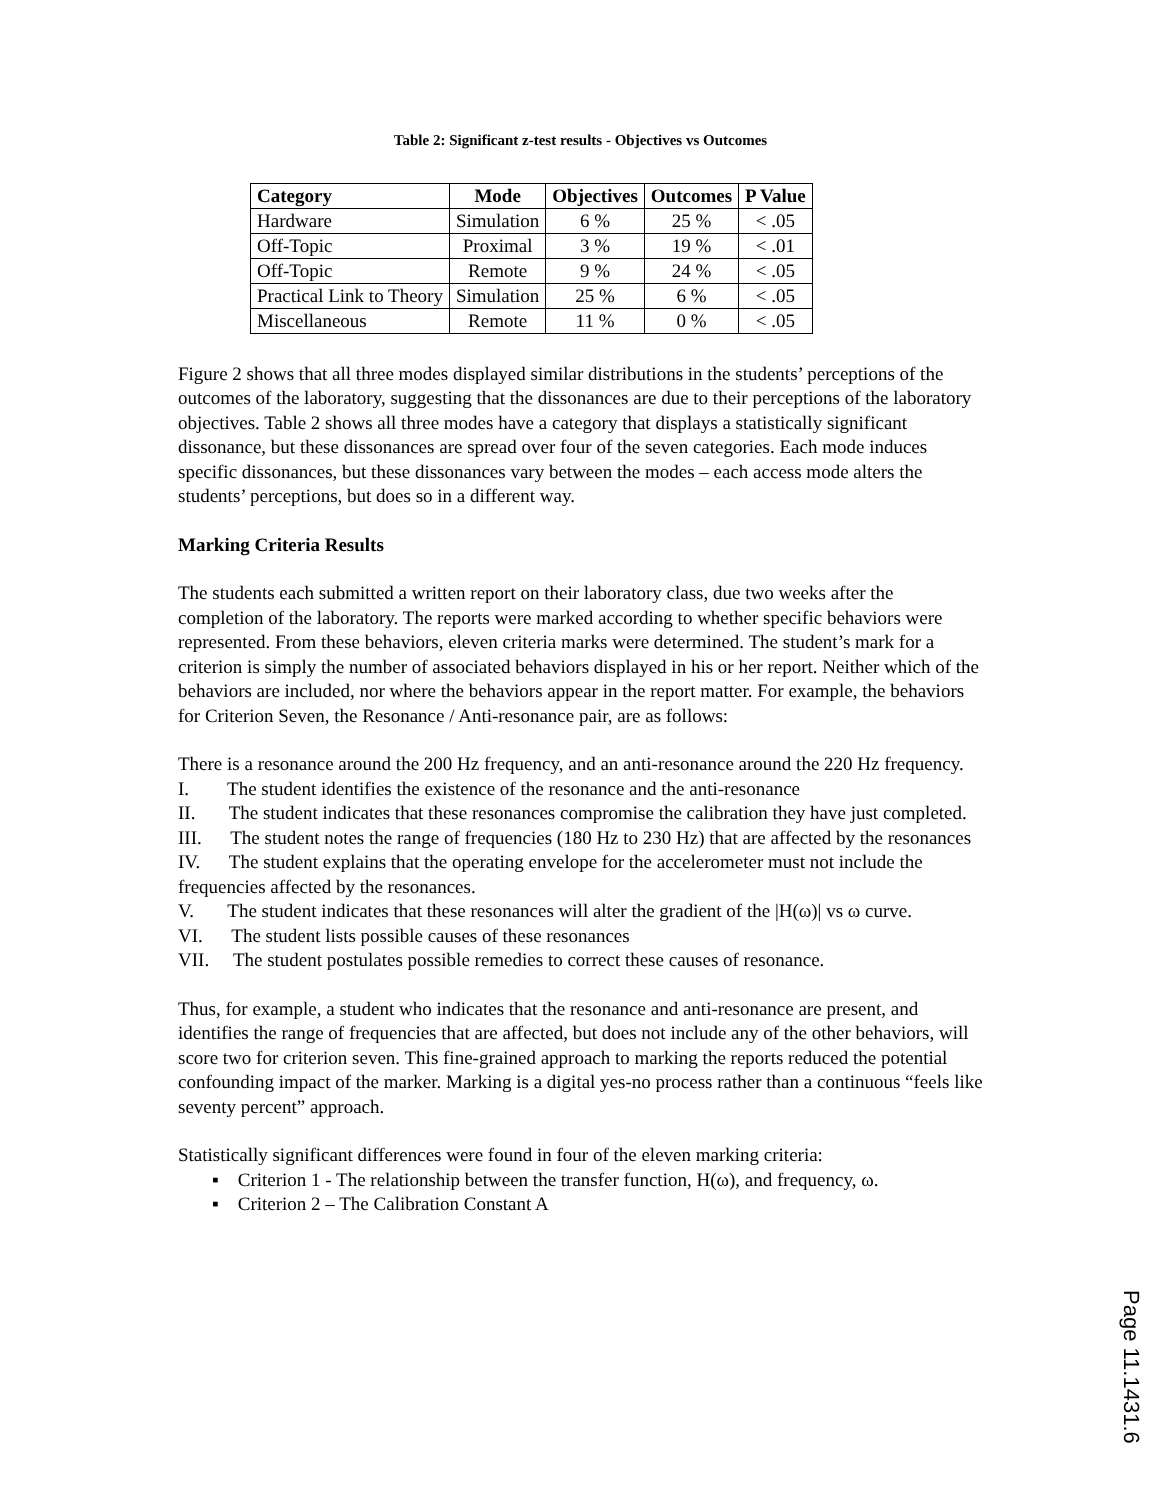Table 2: Significant z-test results - Objectives vs Outcomes
| Category | Mode | Objectives | Outcomes | P Value |
| --- | --- | --- | --- | --- |
| Hardware | Simulation | 6 % | 25 % | < .05 |
| Off-Topic | Proximal | 3 % | 19 % | < .01 |
| Off-Topic | Remote | 9 % | 24 % | < .05 |
| Practical Link to Theory | Simulation | 25 % | 6 % | < .05 |
| Miscellaneous | Remote | 11 % | 0 % | < .05 |
Figure 2 shows that all three modes displayed similar distributions in the students’ perceptions of the outcomes of the laboratory, suggesting that the dissonances are due to their perceptions of the laboratory objectives. Table 2 shows all three modes have a category that displays a statistically significant dissonance, but these dissonances are spread over four of the seven categories. Each mode induces specific dissonances, but these dissonances vary between the modes – each access mode alters the students’ perceptions, but does so in a different way.
Marking Criteria Results
The students each submitted a written report on their laboratory class, due two weeks after the completion of the laboratory. The reports were marked according to whether specific behaviors were represented. From these behaviors, eleven criteria marks were determined. The student’s mark for a criterion is simply the number of associated behaviors displayed in his or her report. Neither which of the behaviors are included, nor where the behaviors appear in the report matter. For example, the behaviors for Criterion Seven, the Resonance / Anti-resonance pair, are as follows:
There is a resonance around the 200 Hz frequency, and an anti-resonance around the 220 Hz frequency.
I. The student identifies the existence of the resonance and the anti-resonance
II. The student indicates that these resonances compromise the calibration they have just completed.
III. The student notes the range of frequencies (180 Hz to 230 Hz) that are affected by the resonances
IV. The student explains that the operating envelope for the accelerometer must not include the frequencies affected by the resonances.
V. The student indicates that these resonances will alter the gradient of the |H(ω)| vs ω curve.
VI. The student lists possible causes of these resonances
VII. The student postulates possible remedies to correct these causes of resonance.
Thus, for example, a student who indicates that the resonance and anti-resonance are present, and identifies the range of frequencies that are affected, but does not include any of the other behaviors, will score two for criterion seven. This fine-grained approach to marking the reports reduced the potential confounding impact of the marker. Marking is a digital yes-no process rather than a continuous “feels like seventy percent” approach.
Statistically significant differences were found in four of the eleven marking criteria:
▪ Criterion 1 - The relationship between the transfer function, H(ω), and frequency, ω.
▪ Criterion 2 – The Calibration Constant A
Page 11.1431.6